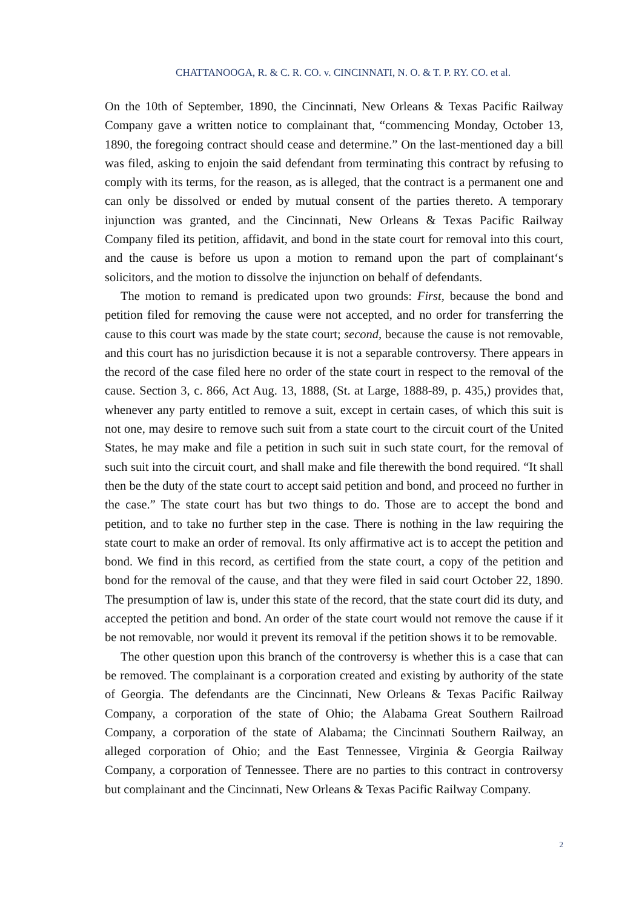CHATTANOOGA, R. & C. R. CO. v. CINCINNATI, N. O. & T. P. RY. CO. et al.
On the 10th of September, 1890, the Cincinnati, New Orleans & Texas Pacific Railway Company gave a written notice to complainant that, “commencing Monday, October 13, 1890, the foregoing contract should cease and determine.” On the last-mentioned day a bill was filed, asking to enjoin the said defendant from terminating this contract by refusing to comply with its terms, for the reason, as is alleged, that the contract is a permanent one and can only be dissolved or ended by mutual consent of the parties thereto. A temporary injunction was granted, and the Cincinnati, New Orleans & Texas Pacific Railway Company filed its petition, affidavit, and bond in the state court for removal into this court, and the cause is before us upon a motion to remand upon the part of complainant‘s solicitors, and the motion to dissolve the injunction on behalf of defendants.
The motion to remand is predicated upon two grounds: First, because the bond and petition filed for removing the cause were not accepted, and no order for transferring the cause to this court was made by the state court; second, because the cause is not removable, and this court has no jurisdiction because it is not a separable controversy. There appears in the record of the case filed here no order of the state court in respect to the removal of the cause. Section 3, c. 866, Act Aug. 13, 1888, (St. at Large, 1888-89, p. 435,) provides that, whenever any party entitled to remove a suit, except in certain cases, of which this suit is not one, may desire to remove such suit from a state court to the circuit court of the United States, he may make and file a petition in such suit in such state court, for the removal of such suit into the circuit court, and shall make and file therewith the bond required. “It shall then be the duty of the state court to accept said petition and bond, and proceed no further in the case.” The state court has but two things to do. Those are to accept the bond and petition, and to take no further step in the case. There is nothing in the law requiring the state court to make an order of removal. Its only affirmative act is to accept the petition and bond. We find in this record, as certified from the state court, a copy of the petition and bond for the removal of the cause, and that they were filed in said court October 22, 1890. The presumption of law is, under this state of the record, that the state court did its duty, and accepted the petition and bond. An order of the state court would not remove the cause if it be not removable, nor would it prevent its removal if the petition shows it to be removable.
The other question upon this branch of the controversy is whether this is a case that can be removed. The complainant is a corporation created and existing by authority of the state of Georgia. The defendants are the Cincinnati, New Orleans & Texas Pacific Railway Company, a corporation of the state of Ohio; the Alabama Great Southern Railroad Company, a corporation of the state of Alabama; the Cincinnati Southern Railway, an alleged corporation of Ohio; and the East Tennessee, Virginia & Georgia Railway Company, a corporation of Tennessee. There are no parties to this contract in controversy but complainant and the Cincinnati, New Orleans & Texas Pacific Railway Company.
2